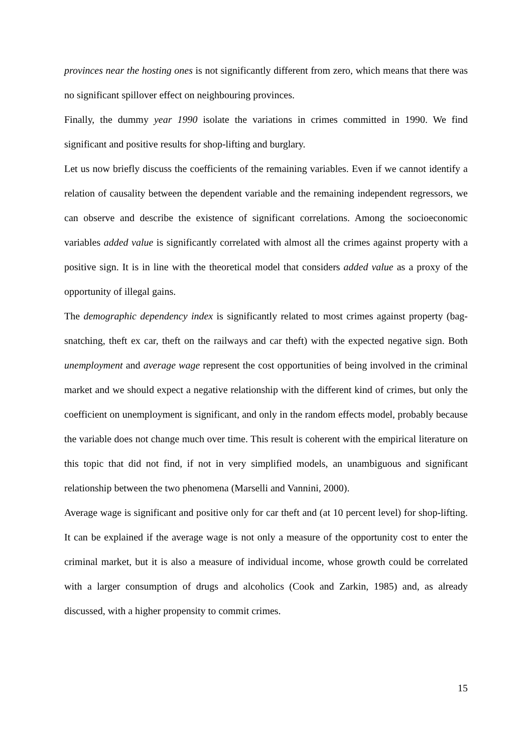provinces near the hosting ones is not significantly different from zero, which means that there was no significant spillover effect on neighbouring provinces.
Finally, the dummy year 1990 isolate the variations in crimes committed in 1990. We find significant and positive results for shop-lifting and burglary.
Let us now briefly discuss the coefficients of the remaining variables. Even if we cannot identify a relation of causality between the dependent variable and the remaining independent regressors, we can observe and describe the existence of significant correlations. Among the socioeconomic variables added value is significantly correlated with almost all the crimes against property with a positive sign. It is in line with the theoretical model that considers added value as a proxy of the opportunity of illegal gains.
The demographic dependency index is significantly related to most crimes against property (bag-snatching, theft ex car, theft on the railways and car theft) with the expected negative sign. Both unemployment and average wage represent the cost opportunities of being involved in the criminal market and we should expect a negative relationship with the different kind of crimes, but only the coefficient on unemployment is significant, and only in the random effects model, probably because the variable does not change much over time. This result is coherent with the empirical literature on this topic that did not find, if not in very simplified models, an unambiguous and significant relationship between the two phenomena (Marselli and Vannini, 2000).
Average wage is significant and positive only for car theft and (at 10 percent level) for shop-lifting. It can be explained if the average wage is not only a measure of the opportunity cost to enter the criminal market, but it is also a measure of individual income, whose growth could be correlated with a larger consumption of drugs and alcoholics (Cook and Zarkin, 1985) and, as already discussed, with a higher propensity to commit crimes.
15